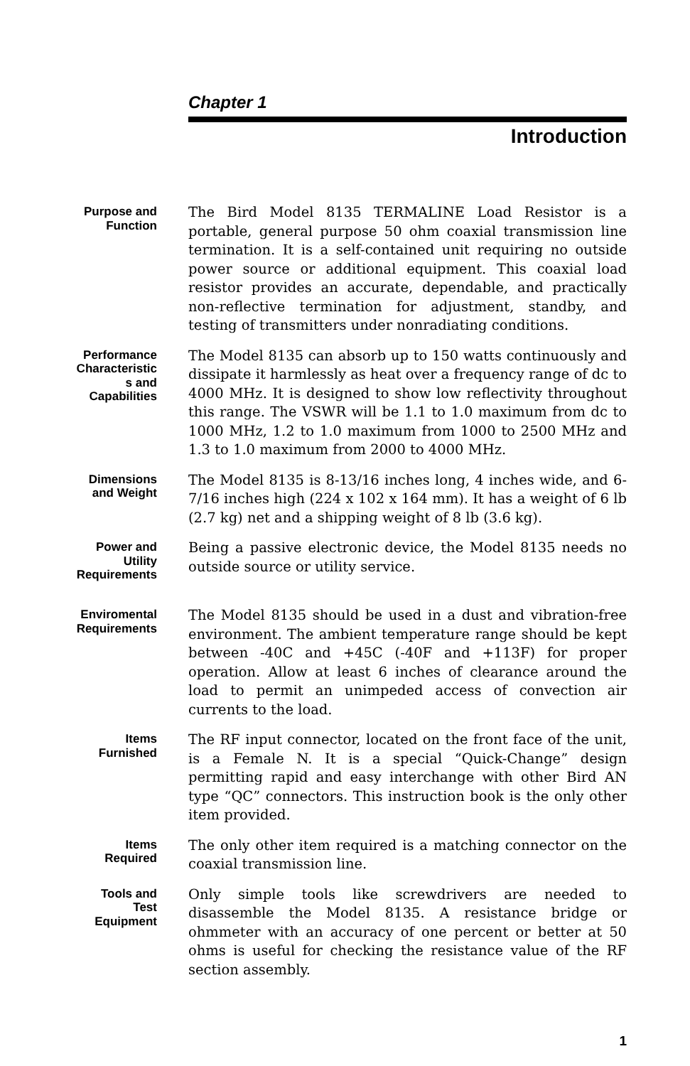Chapter 1
Introduction
Purpose and
Function
The Bird Model 8135 TERMALINE Load Resistor is a portable, general purpose 50 ohm coaxial transmission line termination. It is a self-contained unit requiring no outside power source or additional equipment. This coaxial load resistor provides an accurate, dependable, and practically non-reflective termination for adjustment, standby, and testing of transmitters under nonradiating conditions.
Performance
Characteristic
s and
Capabilities
The Model 8135 can absorb up to 150 watts continuously and dissipate it harmlessly as heat over a frequency range of dc to 4000 MHz. It is designed to show low reflectivity throughout this range. The VSWR will be 1.1 to 1.0 maximum from dc to 1000 MHz, 1.2 to 1.0 maximum from 1000 to 2500 MHz and 1.3 to 1.0 maximum from 2000 to 4000 MHz.
Dimensions
and Weight
The Model 8135 is 8-13/16 inches long, 4 inches wide, and 6-7/16 inches high (224 x 102 x 164 mm). It has a weight of 6 lb (2.7 kg) net and a shipping weight of 8 lb (3.6 kg).
Power and
Utility
Requirements
Being a passive electronic device, the Model 8135 needs no outside source or utility service.
Enviromental
Requirements
The Model 8135 should be used in a dust and vibration-free environment. The ambient temperature range should be kept between -40C and +45C (-40F and +113F) for proper operation. Allow at least 6 inches of clearance around the load to permit an unimpeded access of convection air currents to the load.
Items
Furnished
The RF input connector, located on the front face of the unit, is a Female N. It is a special “Quick-Change” design permitting rapid and easy interchange with other Bird AN type “QC” connectors. This instruction book is the only other item provided.
Items
Required
The only other item required is a matching connector on the coaxial transmission line.
Tools and
Test
Equipment
Only simple tools like screwdrivers are needed to disassemble the Model 8135. A resistance bridge or ohmmeter with an accuracy of one percent or better at 50 ohms is useful for checking the resistance value of the RF section assembly.
1